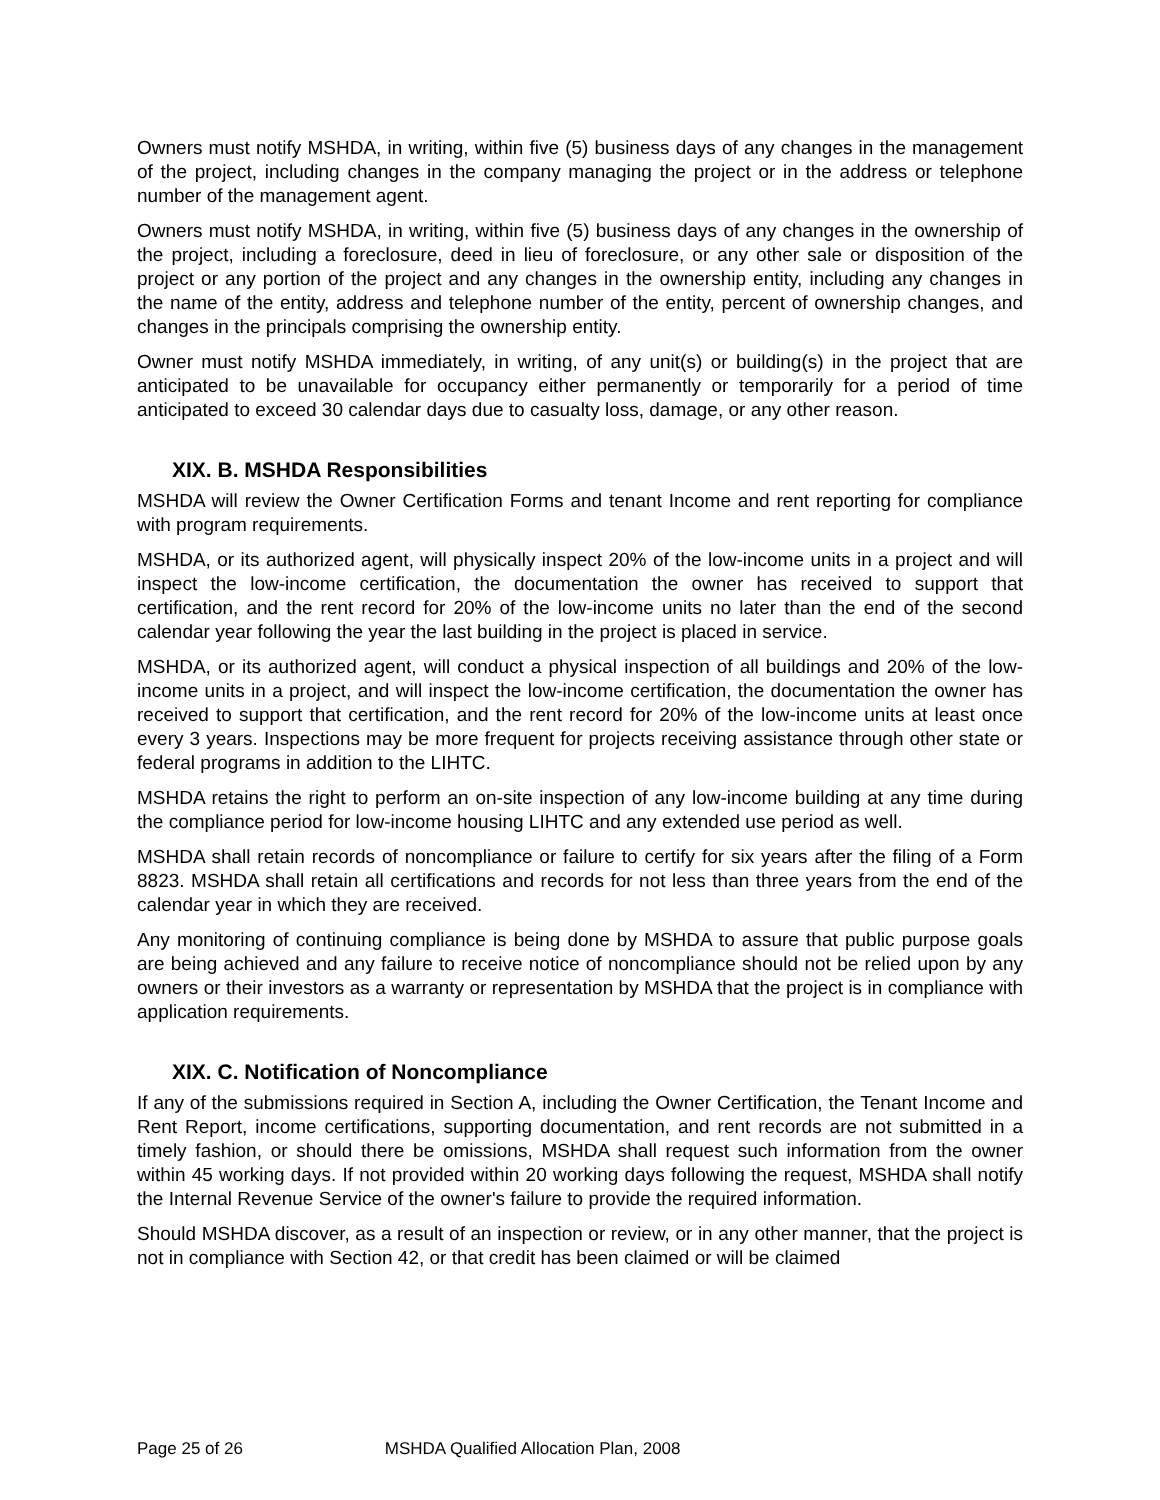Owners must notify MSHDA, in writing, within five (5) business days of any changes in the management of the project, including changes in the company managing the project or in the address or telephone number of the management agent.
Owners must notify MSHDA, in writing, within five (5) business days of any changes in the ownership of the project, including a foreclosure, deed in lieu of foreclosure, or any other sale or disposition of the project or any portion of the project and any changes in the ownership entity, including any changes in the name of the entity, address and telephone number of the entity, percent of ownership changes, and changes in the principals comprising the ownership entity.
Owner must notify MSHDA immediately, in writing, of any unit(s) or building(s) in the project that are anticipated to be unavailable for occupancy either permanently or temporarily for a period of time anticipated to exceed 30 calendar days due to casualty loss, damage, or any other reason.
XIX. B. MSHDA Responsibilities
MSHDA will review the Owner Certification Forms and tenant Income and rent reporting for compliance with program requirements.
MSHDA, or its authorized agent, will physically inspect 20% of the low-income units in a project and will inspect the low-income certification, the documentation the owner has received to support that certification, and the rent record for 20% of the low-income units no later than the end of the second calendar year following the year the last building in the project is placed in service.
MSHDA, or its authorized agent, will conduct a physical inspection of all buildings and 20% of the low-income units in a project, and will inspect the low-income certification, the documentation the owner has received to support that certification, and the rent record for 20% of the low-income units at least once every 3 years. Inspections may be more frequent for projects receiving assistance through other state or federal programs in addition to the LIHTC.
MSHDA retains the right to perform an on-site inspection of any low-income building at any time during the compliance period for low-income housing LIHTC and any extended use period as well.
MSHDA shall retain records of noncompliance or failure to certify for six years after the filing of a Form 8823. MSHDA shall retain all certifications and records for not less than three years from the end of the calendar year in which they are received.
Any monitoring of continuing compliance is being done by MSHDA to assure that public purpose goals are being achieved and any failure to receive notice of noncompliance should not be relied upon by any owners or their investors as a warranty or representation by MSHDA that the project is in compliance with application requirements.
XIX. C. Notification of Noncompliance
If any of the submissions required in Section A, including the Owner Certification, the Tenant Income and Rent Report, income certifications, supporting documentation, and rent records are not submitted in a timely fashion, or should there be omissions, MSHDA shall request such information from the owner within 45 working days. If not provided within 20 working days following the request, MSHDA shall notify the Internal Revenue Service of the owner's failure to provide the required information.
Should MSHDA discover, as a result of an inspection or review, or in any other manner, that the project is not in compliance with Section 42, or that credit has been claimed or will be claimed
Page 25 of 26 MSHDA Qualified Allocation Plan, 2008